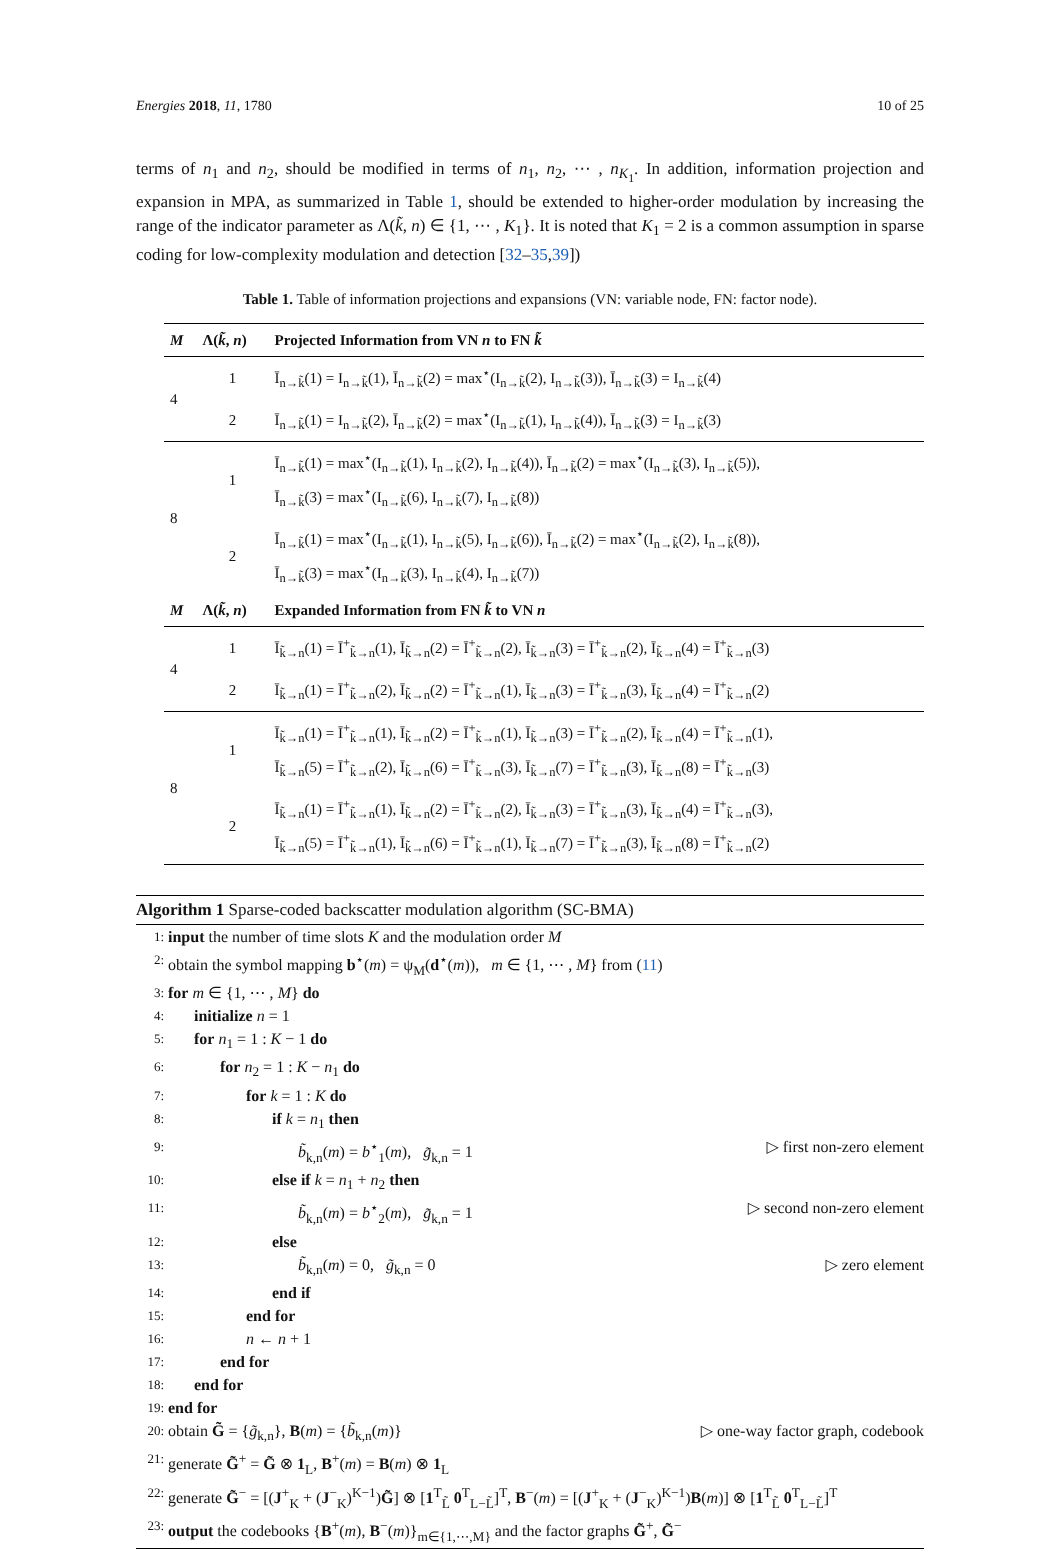Energies 2018, 11, 1780 10 of 25
terms of n<sub>1</sub> and n<sub>2</sub>, should be modified in terms of n<sub>1</sub>, n<sub>2</sub>, ⋯ , n<sub>K<sub>1</sub></sub>. In addition, information projection and expansion in MPA, as summarized in Table 1, should be extended to higher-order modulation by increasing the range of the indicator parameter as Λ(k̃, n) ∈ {1, ⋯ , K<sub>1</sub>}. It is noted that K<sub>1</sub> = 2 is a common assumption in sparse coding for low-complexity modulation and detection [32–35,39])
Table 1. Table of information projections and expansions (VN: variable node, FN: factor node).
| M | Λ( k̃ , n ) | Projected Information from VN n to FN k̃ |
| --- | --- | --- |
| 4 | 1 | Ī<sub>n→k̃</sub>(1) = I<sub>n→k̃</sub>(1), Ī<sub>n→k̃</sub>(2) = max<sup>⋆</sup>(I<sub>n→k̃</sub>(2), I<sub>n→k̃</sub>(3)), Ī<sub>n→k̃</sub>(3) = I<sub>n→k̃</sub>(4) |
| | 2 | Ī<sub>n→k̃</sub>(1) = I<sub>n→k̃</sub>(2), Ī<sub>n→k̃</sub>(2) = max<sup>⋆</sup>(I<sub>n→k̃</sub>(1), I<sub>n→k̃</sub>(4)), Ī<sub>n→k̃</sub>(3) = I<sub>n→k̃</sub>(3) |
| 8 | 1 | Ī<sub>n→k̃</sub>(1) = max<sup>⋆</sup>(I<sub>n→k̃</sub>(1), I<sub>n→k̃</sub>(2), I<sub>n→k̃</sub>(4)), Ī<sub>n→k̃</sub>(2) = max<sup>⋆</sup>(I<sub>n→k̃</sub>(3), I<sub>n→k̃</sub>(5)), Ī<sub>n→k̃</sub>(3) = max<sup>⋆</sup>(I<sub>n→k̃</sub>(6), I<sub>n→k̃</sub>(7), I<sub>n→k̃</sub>(8)) |
| | 2 | Ī<sub>n→k̃</sub>(1) = max<sup>⋆</sup>(I<sub>n→k̃</sub>(1), I<sub>n→k̃</sub>(5), I<sub>n→k̃</sub>(6)), Ī<sub>n→k̃</sub>(2) = max<sup>⋆</sup>(I<sub>n→k̃</sub>(2), I<sub>n→k̃</sub>(8)), Ī<sub>n→k̃</sub>(3) = max<sup>⋆</sup>(I<sub>n→k̃</sub>(3), I<sub>n→k̃</sub>(4), I<sub>n→k̃</sub>(7)) |
| M | Λ( k̃ , n ) | Expanded Information from FN k̃ to VN n |
| 4 | 1 | Ī<sub>k̃→n</sub>(1) = Ī<sup>+</sup><sub>k̃→n</sub>(1), Ī<sub>k̃→n</sub>(2) = Ī<sup>+</sup><sub>k̃→n</sub>(2), Ī<sub>k̃→n</sub>(3) = Ī<sup>+</sup><sub>k̃→n</sub>(2), Ī<sub>k̃→n</sub>(4) = Ī<sup>+</sup><sub>k̃→n</sub>(3) |
| | 2 | Ī<sub>k̃→n</sub>(1) = Ī<sup>+</sup><sub>k̃→n</sub>(2), Ī<sub>k̃→n</sub>(2) = Ī<sup>+</sup><sub>k̃→n</sub>(1), Ī<sub>k̃→n</sub>(3) = Ī<sup>+</sup><sub>k̃→n</sub>(3), Ī<sub>k̃→n</sub>(4) = Ī<sup>+</sup><sub>k̃→n</sub>(2) |
| 8 | 1 | Ī<sub>k̃→n</sub>(1) = Ī<sup>+</sup><sub>k̃→n</sub>(1), Ī<sub>k̃→n</sub>(2) = Ī<sup>+</sup><sub>k̃→n</sub>(1), Ī<sub>k̃→n</sub>(3) = Ī<sup>+</sup><sub>k̃→n</sub>(2), Ī<sub>k̃→n</sub>(4) = Ī<sup>+</sup><sub>k̃→n</sub>(1), Ī<sub>k̃→n</sub>(5) = Ī<sup>+</sup><sub>k̃→n</sub>(2), Ī<sub>k̃→n</sub>(6) = Ī<sup>+</sup><sub>k̃→n</sub>(3), Ī<sub>k̃→n</sub>(7) = Ī<sup>+</sup><sub>k̃→n</sub>(3), Ī<sub>k̃→n</sub>(8) = Ī<sup>+</sup><sub>k̃→n</sub>(3) |
| | 2 | Ī<sub>k̃→n</sub>(1) = Ī<sup>+</sup><sub>k̃→n</sub>(1), Ī<sub>k̃→n</sub>(2) = Ī<sup>+</sup><sub>k̃→n</sub>(2), Ī<sub>k̃→n</sub>(3) = Ī<sup>+</sup><sub>k̃→n</sub>(3), Ī<sub>k̃→n</sub>(4) = Ī<sup>+</sup><sub>k̃→n</sub>(3), Ī<sub>k̃→n</sub>(5) = Ī<sup>+</sup><sub>k̃→n</sub>(1), Ī<sub>k̃→n</sub>(6) = Ī<sup>+</sup><sub>k̃→n</sub>(1), Ī<sub>k̃→n</sub>(7) = Ī<sup>+</sup><sub>k̃→n</sub>(3), Ī<sub>k̃→n</sub>(8) = Ī<sup>+</sup><sub>k̃→n</sub>(2) |
Algorithm 1 Sparse-coded backscatter modulation algorithm (SC-BMA)
1: input the number of time slots K and the modulation order M
2: obtain the symbol mapping b<sup>⋆</sup>(m) = ψ<sub>M</sub>(d<sup>⋆</sup>(m)), m ∈ {1, ⋯ , M} from (11)
3: for m ∈ {1, ⋯ , M} do
4: initialize n = 1
5: for n<sub>1</sub> = 1 : K − 1 do
6: for n<sub>2</sub> = 1 : K − n<sub>1</sub> do
7: for k = 1 : K do
8: if k = n<sub>1</sub> then
9: b̃<sub>k,n</sub>(m) = b<sup>⋆</sup><sub>1</sub>(m), g̃<sub>k,n</sub> = 1 ▷ first non-zero element
10: else if k = n<sub>1</sub> + n<sub>2</sub> then
11: b̃<sub>k,n</sub>(m) = b<sup>⋆</sup><sub>2</sub>(m), g̃<sub>k,n</sub> = 1 ▷ second non-zero element
12: else
13: b̃<sub>k,n</sub>(m) = 0, g̃<sub>k,n</sub> = 0 ▷ zero element
14: end if
15: end for
16: n ← n + 1
17: end for
18: end for
19: end for
20: obtain G̃ = {g̃<sub>k,n</sub>}, B(m) = {b̃<sub>k,n</sub>(m)} ▷ one-way factor graph, codebook
21: generate G̃<sup>+</sup> = G̃ ⊗ 1<sub>L</sub>, B<sup>+</sup>(m) = B(m) ⊗ 1<sub>L</sub>
22: generate G̃<sup>−</sup> = [(J<sup>+</sup><sub>K</sub> + (J<sup>−</sup><sub>K</sub>)<sup>K−1</sup>)G̃] ⊗ [1<sup>T</sup><sub>L̃</sub> 0<sup>T</sup><sub>L−L̃</sub>]<sup>T</sup>, B<sup>−</sup>(m) = [(J<sup>+</sup><sub>K</sub> + (J<sup>−</sup><sub>K</sub>)<sup>K−1</sup>)B(m)] ⊗ [1<sup>T</sup><sub>L̃</sub> 0<sup>T</sup><sub>L−L̃</sub>]<sup>T</sup>
23: output the codebooks {B<sup>+</sup>(m), B<sup>−</sup>(m)}<sub>m∈{1,⋯,M}</sub> and the factor graphs G̃<sup>+</sup>, G̃<sup>−</sup>